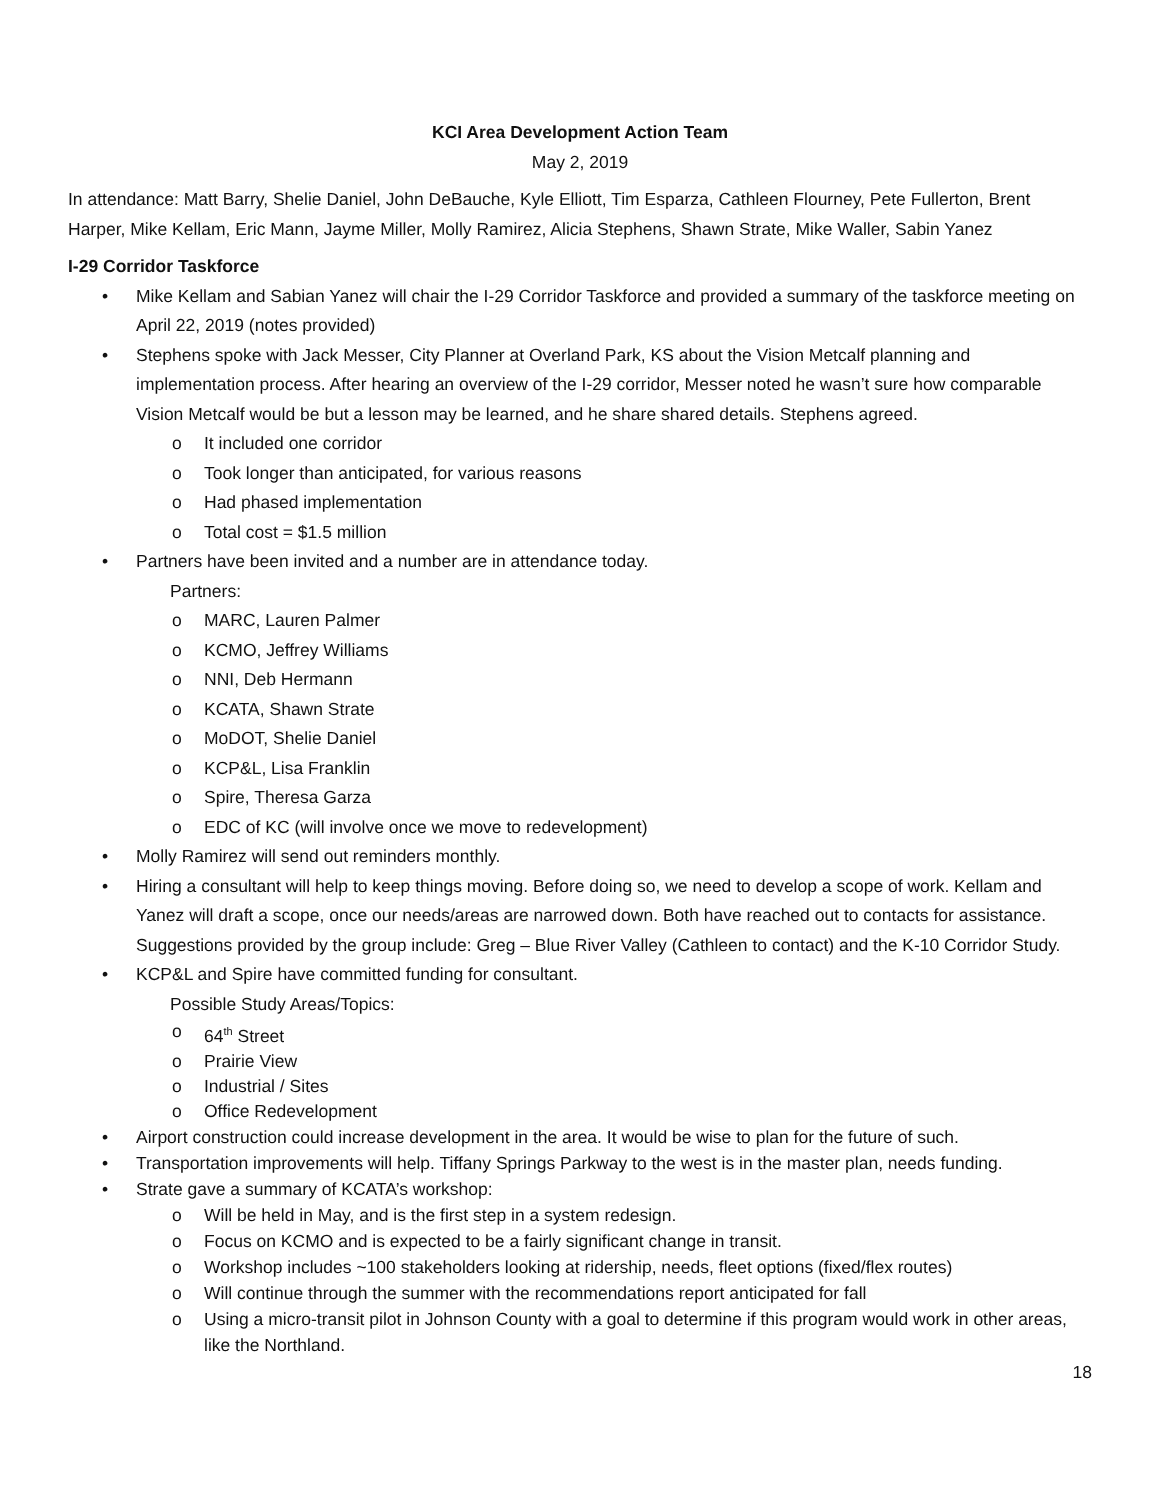KCI Area Development Action Team
May 2, 2019
In attendance: Matt Barry, Shelie Daniel, John DeBauche, Kyle Elliott, Tim Esparza, Cathleen Flourney, Pete Fullerton, Brent Harper, Mike Kellam, Eric Mann, Jayme Miller, Molly Ramirez, Alicia Stephens, Shawn Strate, Mike Waller, Sabin Yanez
I-29 Corridor Taskforce
• Mike Kellam and Sabian Yanez will chair the I-29 Corridor Taskforce and provided a summary of the taskforce meeting on April 22, 2019 (notes provided)
• Stephens spoke with Jack Messer, City Planner at Overland Park, KS about the Vision Metcalf planning and implementation process. After hearing an overview of the I-29 corridor, Messer noted he wasn’t sure how comparable Vision Metcalf would be but a lesson may be learned, and he share shared details. Stephens agreed.
o It included one corridor
o Took longer than anticipated, for various reasons
o Had phased implementation
o Total cost = $1.5 million
• Partners have been invited and a number are in attendance today.
Partners:
o MARC, Lauren Palmer
o KCMO, Jeffrey Williams
o NNI, Deb Hermann
o KCATA, Shawn Strate
o MoDOT, Shelie Daniel
o KCP&L, Lisa Franklin
o Spire, Theresa Garza
o EDC of KC (will involve once we move to redevelopment)
• Molly Ramirez will send out reminders monthly.
• Hiring a consultant will help to keep things moving. Before doing so, we need to develop a scope of work. Kellam and Yanez will draft a scope, once our needs/areas are narrowed down. Both have reached out to contacts for assistance. Suggestions provided by the group include: Greg – Blue River Valley (Cathleen to contact) and the K-10 Corridor Study.
• KCP&L and Spire have committed funding for consultant.
Possible Study Areas/Topics:
o 64<sup>th</sup> Street
o Prairie View
o Industrial / Sites
o Office Redevelopment
• Airport construction could increase development in the area. It would be wise to plan for the future of such.
• Transportation improvements will help. Tiffany Springs Parkway to the west is in the master plan, needs funding.
• Strate gave a summary of KCATA’s workshop:
o Will be held in May, and is the first step in a system redesign.
o Focus on KCMO and is expected to be a fairly significant change in transit.
o Workshop includes ~100 stakeholders looking at ridership, needs, fleet options (fixed/flex routes)
o Will continue through the summer with the recommendations report anticipated for fall
o Using a micro-transit pilot in Johnson County with a goal to determine if this program would work in other areas, like the Northland.
18